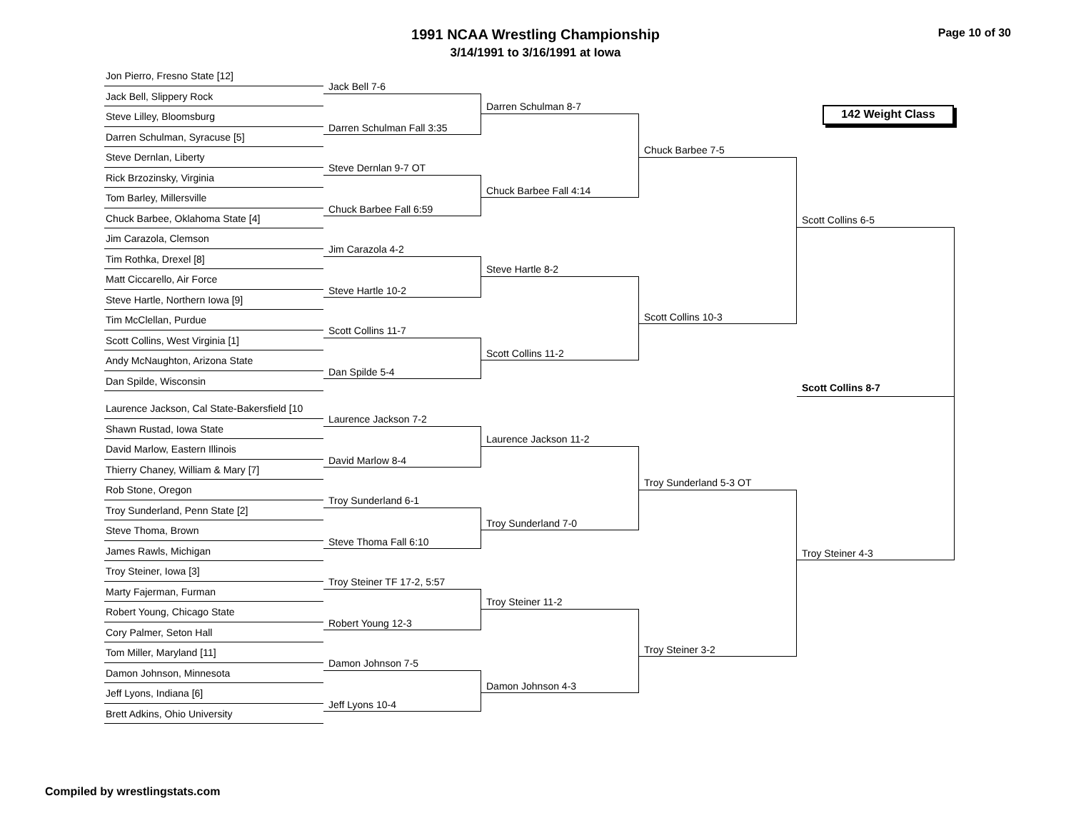1991 NCAA Wrestling Championship
3/14/1991 to 3/16/1991 at Iowa
Page 10 of 30
Jon Pierro, Fresno State [12]
Jack Bell, Slippery Rock
Steve Lilley, Bloomsburg
Darren Schulman, Syracuse [5]
Steve Dernlan, Liberty
Rick Brzozinsky, Virginia
Tom Barley, Millersville
Chuck Barbee, Oklahoma State [4]
Jim Carazola, Clemson
Tim Rothka, Drexel [8]
Matt Ciccarello, Air Force
Steve Hartle, Northern Iowa [9]
Tim McClellan, Purdue
Scott Collins, West Virginia [1]
Andy McNaughton, Arizona State
Dan Spilde, Wisconsin
Laurence Jackson, Cal State-Bakersfield [10
Shawn Rustad, Iowa State
David Marlow, Eastern Illinois
Thierry Chaney, William & Mary [7]
Rob Stone, Oregon
Troy Sunderland, Penn State [2]
Steve Thoma, Brown
James Rawls, Michigan
Troy Steiner, Iowa [3]
Marty Fajerman, Furman
Robert Young, Chicago State
Cory Palmer, Seton Hall
Tom Miller, Maryland [11]
Damon Johnson, Minnesota
Jeff Lyons, Indiana [6]
Brett Adkins, Ohio University
Jack Bell 7-6
Darren Schulman Fall 3:35
Steve Dernlan 9-7 OT
Chuck Barbee Fall 6:59
Jim Carazola 4-2
Steve Hartle 10-2
Scott Collins 11-7
Dan Spilde 5-4
Laurence Jackson 7-2
David Marlow 8-4
Troy Sunderland 6-1
Steve Thoma Fall 6:10
Troy Steiner TF 17-2, 5:57
Robert Young 12-3
Damon Johnson 7-5
Jeff Lyons 10-4
Darren Schulman 8-7
Chuck Barbee Fall 4:14
Steve Hartle 8-2
Scott Collins 11-2
Laurence Jackson 11-2
Troy Sunderland 7-0
Troy Steiner 11-2
Damon Johnson 4-3
Chuck Barbee 7-5
Scott Collins 10-3
Troy Sunderland 5-3 OT
Troy Steiner 3-2
142 Weight Class
Scott Collins 6-5
Troy Steiner 4-3
Scott Collins 8-7
Compiled by wrestlingstats.com